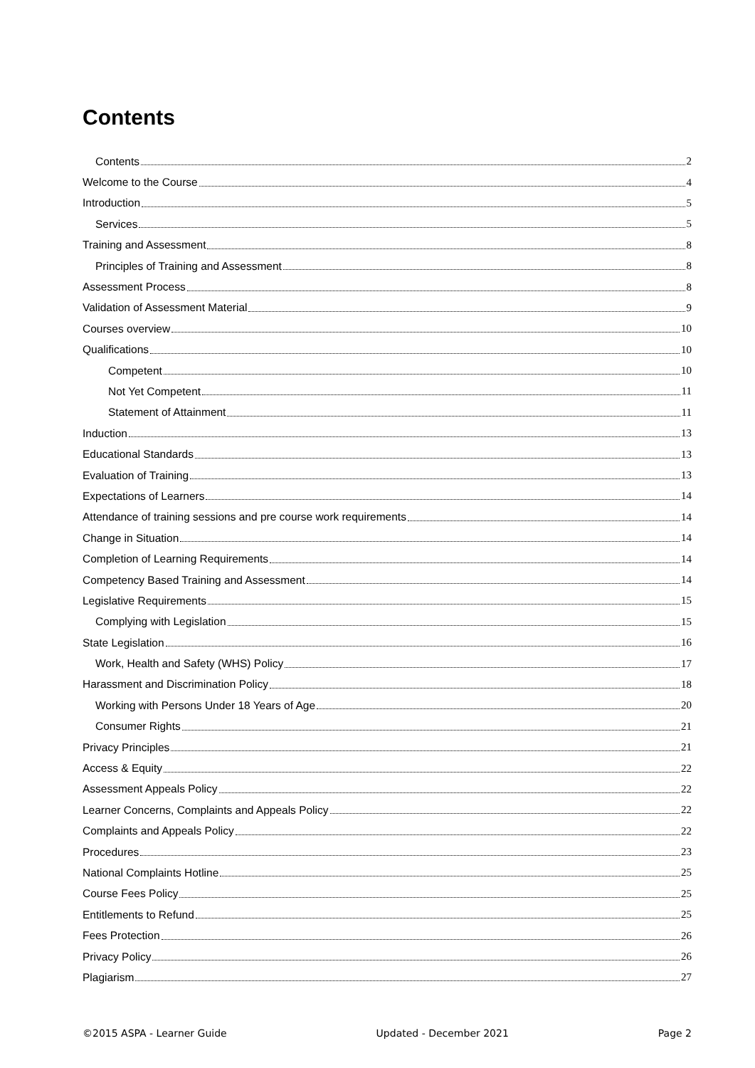Contents
Contents 2
Welcome to the Course 4
Introduction 5
Services 5
Training and Assessment 8
Principles of Training and Assessment 8
Assessment Process 8
Validation of Assessment Material 9
Courses overview 10
Qualifications 10
Competent 10
Not Yet Competent 11
Statement of Attainment 11
Induction 13
Educational Standards 13
Evaluation of Training 13
Expectations of Learners 14
Attendance of training sessions and pre course work requirements 14
Change in Situation 14
Completion of Learning Requirements 14
Competency Based Training and Assessment 14
Legislative Requirements 15
Complying with Legislation 15
State Legislation 16
Work, Health and Safety (WHS) Policy 17
Harassment and Discrimination Policy 18
Working with Persons Under 18 Years of Age 20
Consumer Rights 21
Privacy Principles 21
Access & Equity 22
Assessment Appeals Policy 22
Learner Concerns, Complaints and Appeals Policy 22
Complaints and Appeals Policy 22
Procedures 23
National Complaints Hotline 25
Course Fees Policy 25
Entitlements to Refund 25
Fees Protection 26
Privacy Policy 26
Plagiarism 27
©2015 ASPA - Learner Guide Updated - December 2021 Page 2